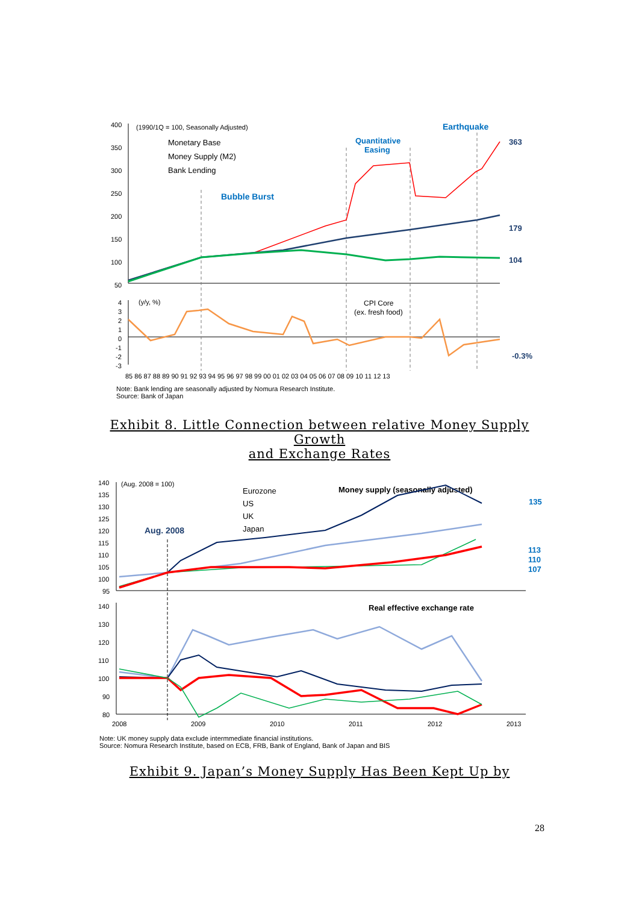400
350
300
250
200
150
100
50
(1990/1Q = 100, Seasonally Adjusted)
Monetary Base
Money Supply (M2)
Bank Lending
Bubble Burst
Quantitative
Easing
Earthquake
363
179
104
(y/y, %)
CPI Core
(ex. fresh food)
-0.3%
4
3
2
1
0
-1
-2
-3
85 86 87 88 89 90 91 92 93 94 95 96 97 98 99 00 01 02 03 04 05 06 07 08 09 10 11 12 13
Note: Bank lending are seasonally adjusted by Nomura Research Institute.
Source: Bank of Japan
Exhibit 8. Little Connection between relative Money Supply
Growth
and Exchange Rates
140
135
130
125
120
115
110
105
100
95
(Aug. 2008 = 100)
Eurozone
US
UK
Japan
Money supply (seasonally adjusted)
Aug. 2008
135
113
110
107
140
130
120
110
100
90
80
Real effective exchange rate
2008
2009
2010
2011
2012
2013
Note: UK money supply data exclude intermmediate financial institutions.
Source: Nomura Research Institute, based on ECB, FRB, Bank of England, Bank of Japan and BIS
Exhibit 9. Japan’s Money Supply Has Been Kept Up by
28